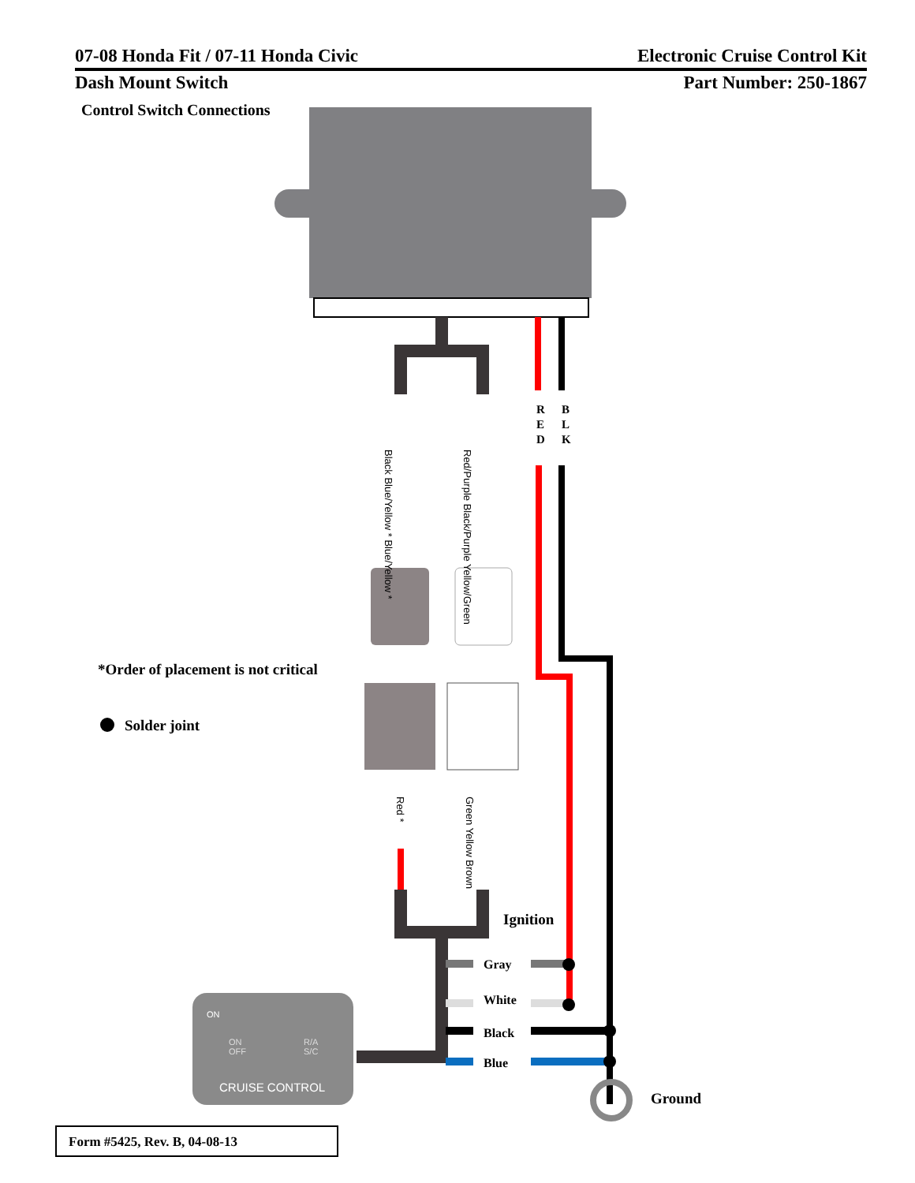07-08 Honda Fit / 07-11 Honda Civic Electronic Cruise Control Kit
Dash Mount Switch Part Number: 250-1867
Control Switch Connections
R
E
D
B
L
K
Black Blue/Yellow * Blue/Yellow *
Red/Purple Black/Purple Yellow/Green
Red *
Green Yellow Brown
*Order of placement is not critical
Solder joint
Ignition
Gray
White
Black
Blue
Ground
ON
ON
OFF
R/A
S/C
CRUISE CONTROL
Form #5425, Rev. B, 04-08-13